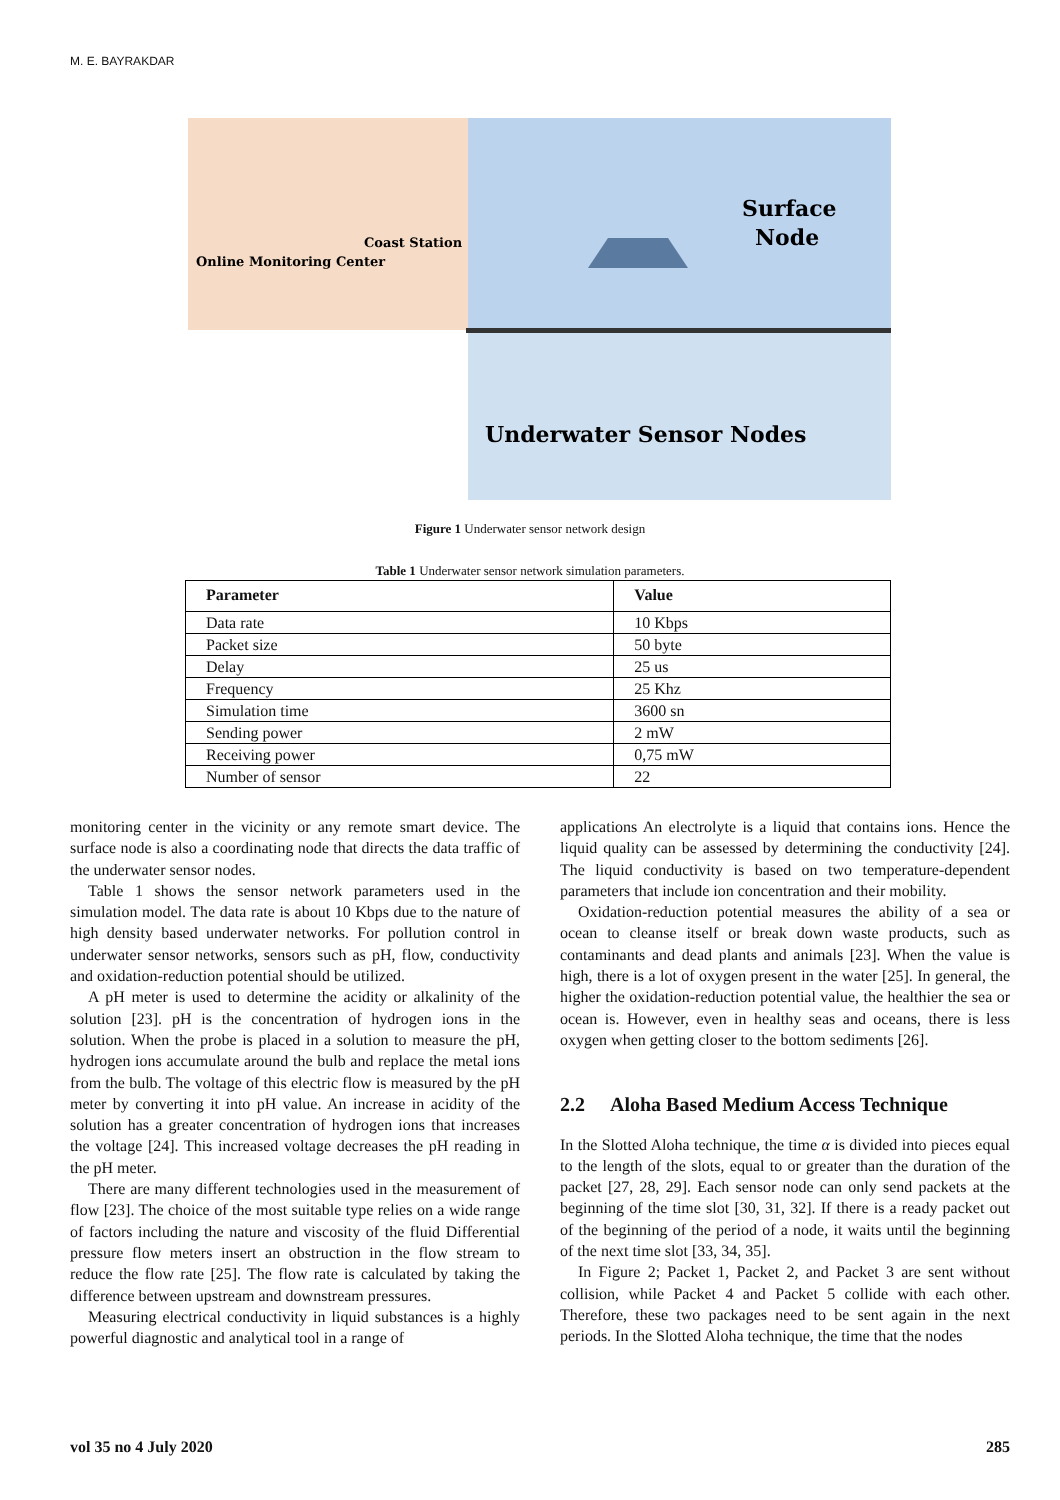M. E. BAYRAKDAR
Online Monitoring Center
Coast Station
Surface
Node
Underwater Sensor Nodes
Figure 1 Underwater sensor network design
Table 1 Underwater sensor network simulation parameters.
| Parameter | Value |
| --- | --- |
| Data rate | 10 Kbps |
| Packet size | 50 byte |
| Delay | 25 us |
| Frequency | 25 Khz |
| Simulation time | 3600 sn |
| Sending power | 2 mW |
| Receiving power | 0,75 mW |
| Number of sensor | 22 |
monitoring center in the vicinity or any remote smart device. The surface node is also a coordinating node that directs the data traffic of the underwater sensor nodes.
Table 1 shows the sensor network parameters used in the simulation model. The data rate is about 10 Kbps due to the nature of high density based underwater networks. For pollution control in underwater sensor networks, sensors such as pH, flow, conductivity and oxidation-reduction potential should be utilized.
A pH meter is used to determine the acidity or alkalinity of the solution [23]. pH is the concentration of hydrogen ions in the solution. When the probe is placed in a solution to measure the pH, hydrogen ions accumulate around the bulb and replace the metal ions from the bulb. The voltage of this electric flow is measured by the pH meter by converting it into pH value. An increase in acidity of the solution has a greater concentration of hydrogen ions that increases the voltage [24]. This increased voltage decreases the pH reading in the pH meter.
There are many different technologies used in the measurement of flow [23]. The choice of the most suitable type relies on a wide range of factors including the nature and viscosity of the fluid Differential pressure flow meters insert an obstruction in the flow stream to reduce the flow rate [25]. The flow rate is calculated by taking the difference between upstream and downstream pressures.
Measuring electrical conductivity in liquid substances is a highly powerful diagnostic and analytical tool in a range of
applications An electrolyte is a liquid that contains ions. Hence the liquid quality can be assessed by determining the conductivity [24]. The liquid conductivity is based on two temperature-dependent parameters that include ion concentration and their mobility.
Oxidation-reduction potential measures the ability of a sea or ocean to cleanse itself or break down waste products, such as contaminants and dead plants and animals [23]. When the value is high, there is a lot of oxygen present in the water [25]. In general, the higher the oxidation-reduction potential value, the healthier the sea or ocean is. However, even in healthy seas and oceans, there is less oxygen when getting closer to the bottom sediments [26].
2.2 Aloha Based Medium Access Technique
In the Slotted Aloha technique, the time α is divided into pieces equal to the length of the slots, equal to or greater than the duration of the packet [27, 28, 29]. Each sensor node can only send packets at the beginning of the time slot [30, 31, 32]. If there is a ready packet out of the beginning of the period of a node, it waits until the beginning of the next time slot [33, 34, 35].
In Figure 2; Packet 1, Packet 2, and Packet 3 are sent without collision, while Packet 4 and Packet 5 collide with each other. Therefore, these two packages need to be sent again in the next periods. In the Slotted Aloha technique, the time that the nodes
vol 35 no 4 July 2020 285